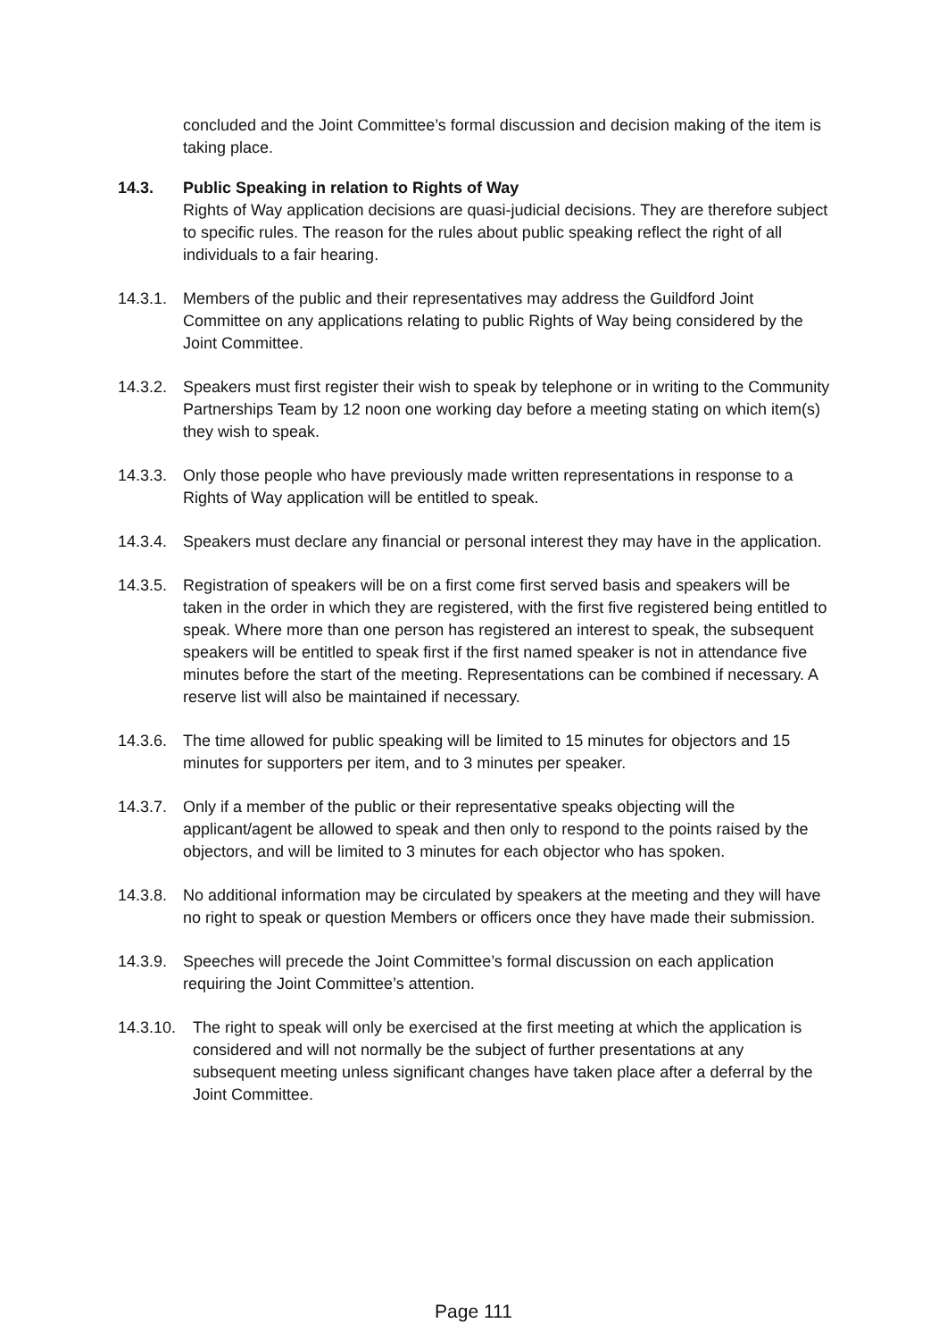concluded and the Joint Committee’s formal discussion and decision making of the item is taking place.
14.3. Public Speaking in relation to Rights of Way
Rights of Way application decisions are quasi-judicial decisions. They are therefore subject to specific rules. The reason for the rules about public speaking reflect the right of all individuals to a fair hearing.
14.3.1.
Members of the public and their representatives may address the Guildford Joint Committee on any applications relating to public Rights of Way being considered by the Joint Committee.
14.3.2.
Speakers must first register their wish to speak by telephone or in writing to the Community Partnerships Team by 12 noon one working day before a meeting stating on which item(s) they wish to speak.
14.3.3.
Only those people who have previously made written representations in response to a Rights of Way application will be entitled to speak.
14.3.4.
Speakers must declare any financial or personal interest they may have in the application.
14.3.5.
Registration of speakers will be on a first come first served basis and speakers will be taken in the order in which they are registered, with the first five registered being entitled to speak. Where more than one person has registered an interest to speak, the subsequent speakers will be entitled to speak first if the first named speaker is not in attendance five minutes before the start of the meeting. Representations can be combined if necessary. A reserve list will also be maintained if necessary.
14.3.6.
The time allowed for public speaking will be limited to 15 minutes for objectors and 15 minutes for supporters per item, and to 3 minutes per speaker.
14.3.7.
Only if a member of the public or their representative speaks objecting will the applicant/agent be allowed to speak and then only to respond to the points raised by the objectors, and will be limited to 3 minutes for each objector who has spoken.
14.3.8.
No additional information may be circulated by speakers at the meeting and they will have no right to speak or question Members or officers once they have made their submission.
14.3.9.
Speeches will precede the Joint Committee’s formal discussion on each application requiring the Joint Committee’s attention.
14.3.10.
The right to speak will only be exercised at the first meeting at which the application is considered and will not normally be the subject of further presentations at any subsequent meeting unless significant changes have taken place after a deferral by the Joint Committee.
Page 111